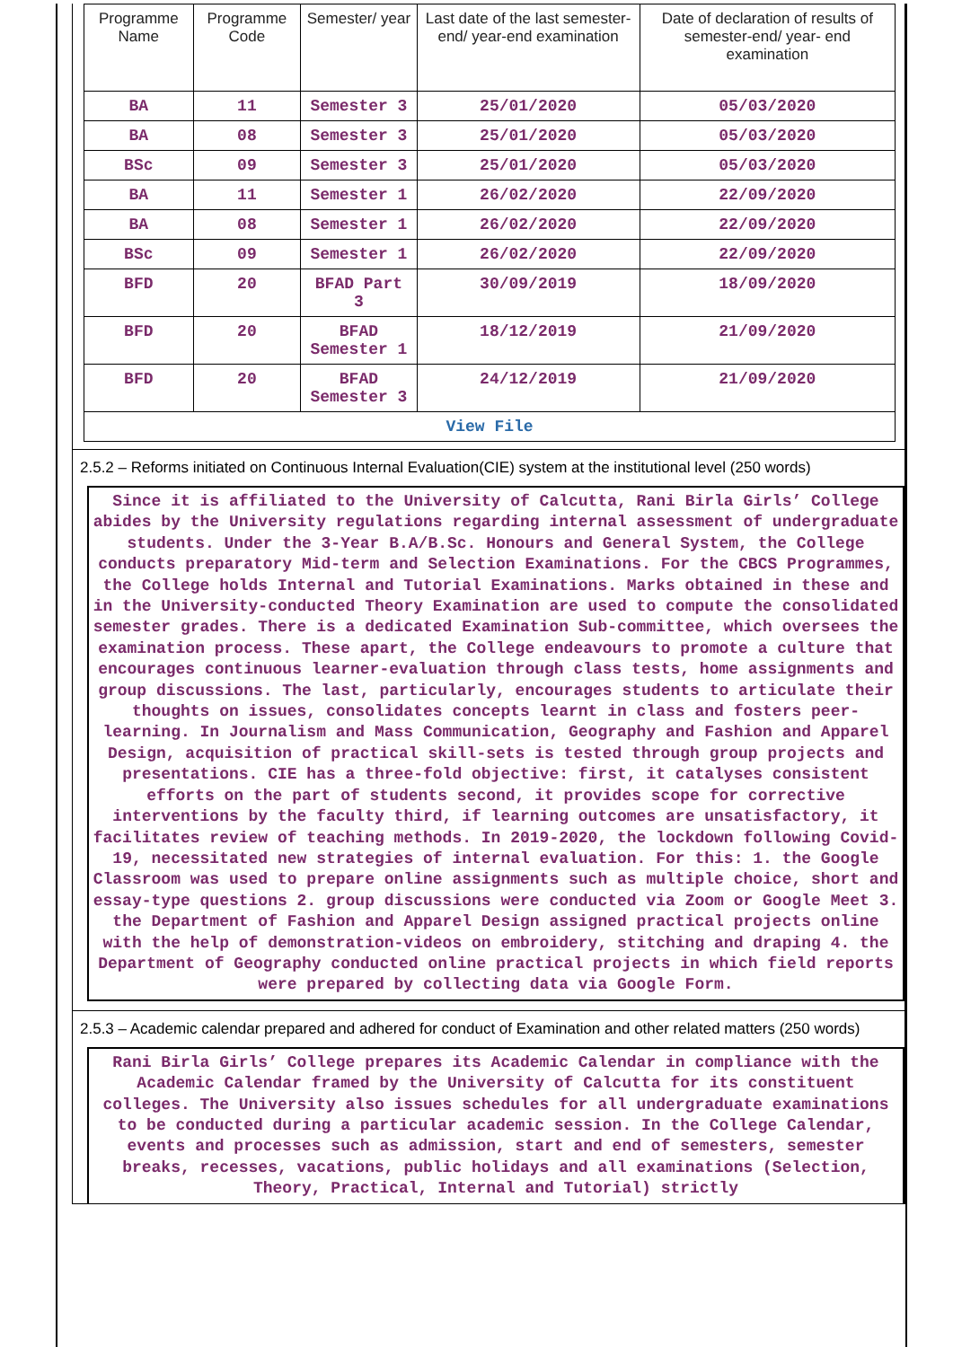| Programme Name | Programme Code | Semester/ year | Last date of the last semester-end/ year-end examination | Date of declaration of results of semester-end/ year- end examination |
| --- | --- | --- | --- | --- |
| BA | 11 | Semester 3 | 25/01/2020 | 05/03/2020 |
| BA | 08 | Semester 3 | 25/01/2020 | 05/03/2020 |
| BSc | 09 | Semester 3 | 25/01/2020 | 05/03/2020 |
| BA | 11 | Semester 1 | 26/02/2020 | 22/09/2020 |
| BA | 08 | Semester 1 | 26/02/2020 | 22/09/2020 |
| BSc | 09 | Semester 1 | 26/02/2020 | 22/09/2020 |
| BFD | 20 | BFAD Part 3 | 30/09/2019 | 18/09/2020 |
| BFD | 20 | BFAD Semester 1 | 18/12/2019 | 21/09/2020 |
| BFD | 20 | BFAD Semester 3 | 24/12/2019 | 21/09/2020 |
| View File | | | | |
2.5.2 – Reforms initiated on Continuous Internal Evaluation(CIE) system at the institutional level (250 words)
Since it is affiliated to the University of Calcutta, Rani Birla Girls’ College abides by the University regulations regarding internal assessment of undergraduate students. Under the 3-Year B.A/B.Sc. Honours and General System, the College conducts preparatory Mid-term and Selection Examinations. For the CBCS Programmes, the College holds Internal and Tutorial Examinations. Marks obtained in these and in the University-conducted Theory Examination are used to compute the consolidated semester grades. There is a dedicated Examination Sub-committee, which oversees the examination process. These apart, the College endeavours to promote a culture that encourages continuous learner-evaluation through class tests, home assignments and group discussions. The last, particularly, encourages students to articulate their thoughts on issues, consolidates concepts learnt in class and fosters peer-learning. In Journalism and Mass Communication, Geography and Fashion and Apparel Design, acquisition of practical skill-sets is tested through group projects and presentations. CIE has a three-fold objective: first, it catalyses consistent efforts on the part of students second, it provides scope for corrective interventions by the faculty third, if learning outcomes are unsatisfactory, it facilitates review of teaching methods. In 2019-2020, the lockdown following Covid-19, necessitated new strategies of internal evaluation. For this: 1. the Google Classroom was used to prepare online assignments such as multiple choice, short and essay-type questions 2. group discussions were conducted via Zoom or Google Meet 3. the Department of Fashion and Apparel Design assigned practical projects online with the help of demonstration-videos on embroidery, stitching and draping 4. the Department of Geography conducted online practical projects in which field reports were prepared by collecting data via Google Form.
2.5.3 – Academic calendar prepared and adhered for conduct of Examination and other related matters (250 words)
Rani Birla Girls’ College prepares its Academic Calendar in compliance with the Academic Calendar framed by the University of Calcutta for its constituent colleges. The University also issues schedules for all undergraduate examinations to be conducted during a particular academic session. In the College Calendar, events and processes such as admission, start and end of semesters, semester breaks, recesses, vacations, public holidays and all examinations (Selection, Theory, Practical, Internal and Tutorial) strictly